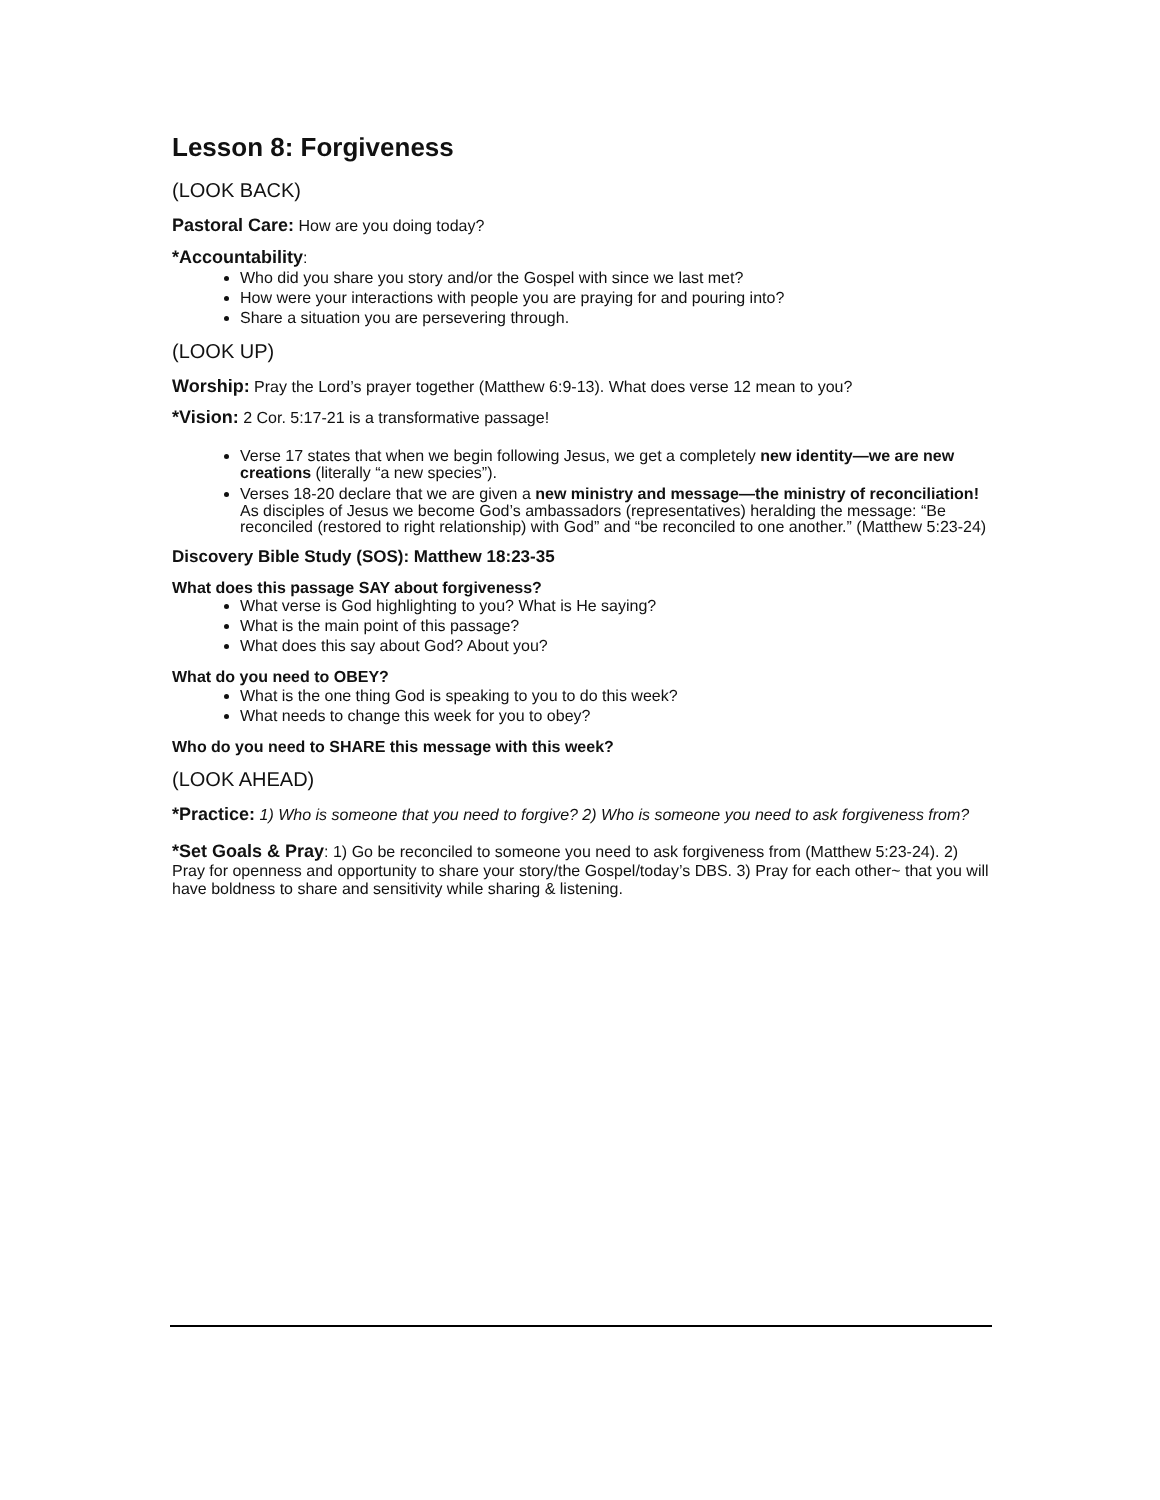Lesson 8: Forgiveness
(LOOK BACK)
Pastoral Care: How are you doing today?
*Accountability:
Who did you share you story and/or the Gospel with since we last met?
How were your interactions with people you are praying for and pouring into?
Share a situation you are persevering through.
(LOOK UP)
Worship: Pray the Lord’s prayer together (Matthew 6:9-13). What does verse 12 mean to you?
*Vision: 2 Cor. 5:17-21 is a transformative passage!
Verse 17 states that when we begin following Jesus, we get a completely new identity—we are new creations (literally “a new species”).
Verses 18-20 declare that we are given a new ministry and message—the ministry of reconciliation! As disciples of Jesus we become God’s ambassadors (representatives) heralding the message: “Be reconciled (restored to right relationship) with God” and “be reconciled to one another.” (Matthew 5:23-24)
Discovery Bible Study (SOS): Matthew 18:23-35
What does this passage SAY about forgiveness?
What verse is God highlighting to you? What is He saying?
What is the main point of this passage?
What does this say about God? About you?
What do you need to OBEY?
What is the one thing God is speaking to you to do this week?
What needs to change this week for you to obey?
Who do you need to SHARE this message with this week?
(LOOK AHEAD)
*Practice: 1) Who is someone that you need to forgive? 2) Who is someone you need to ask forgiveness from?
*Set Goals & Pray: 1) Go be reconciled to someone you need to ask forgiveness from (Matthew 5:23-24). 2) Pray for openness and opportunity to share your story/the Gospel/today’s DBS. 3) Pray for each other~ that you will have boldness to share and sensitivity while sharing & listening.